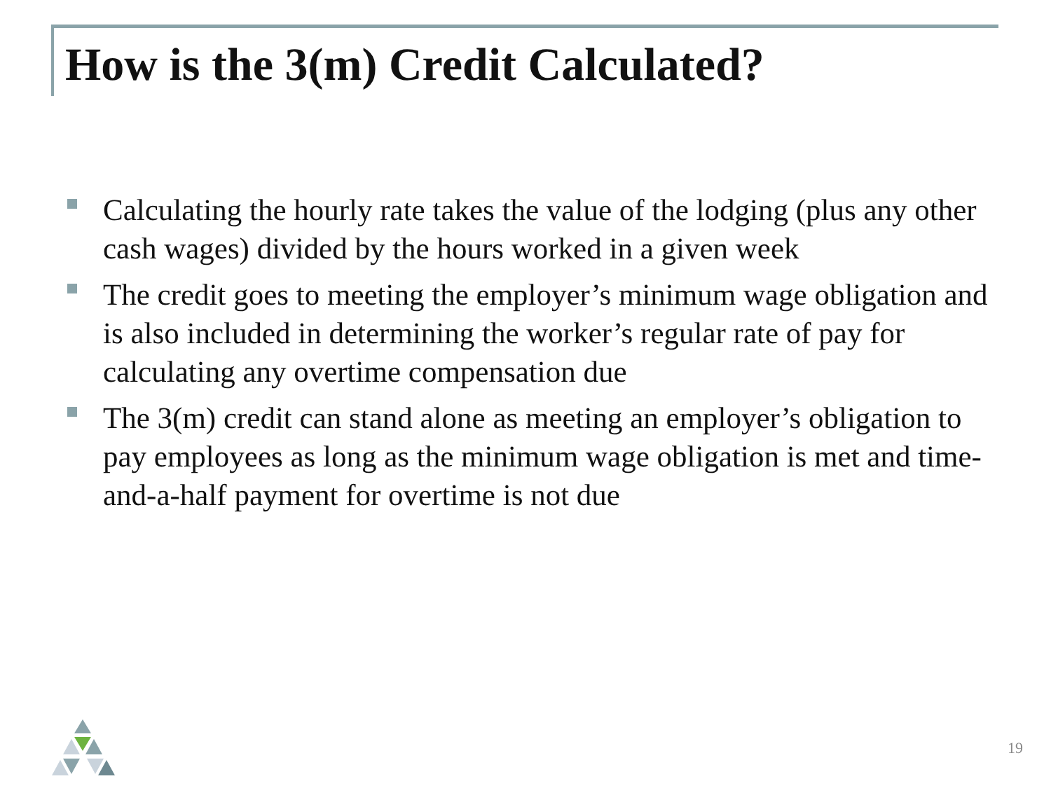How is the 3(m) Credit Calculated?
Calculating the hourly rate takes the value of the lodging (plus any other cash wages) divided by the hours worked in a given week
The credit goes to meeting the employer’s minimum wage obligation and is also included in determining the worker’s regular rate of pay for calculating any overtime compensation due
The 3(m) credit can stand alone as meeting an employer’s obligation to pay employees as long as the minimum wage obligation is met and time-and-a-half payment for overtime is not due
19